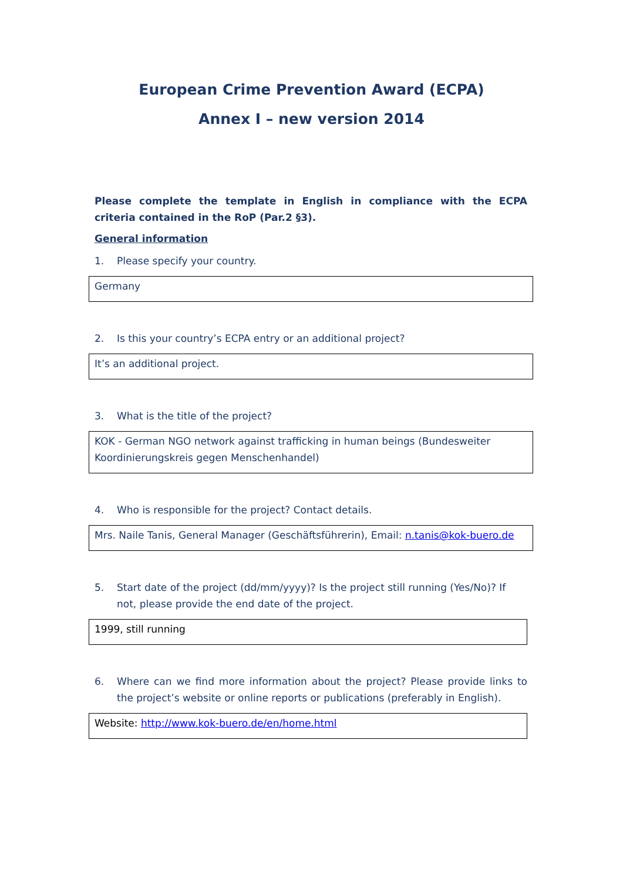European Crime Prevention Award (ECPA)
Annex I – new version 2014
Please complete the template in English in compliance with the ECPA criteria contained in the RoP (Par.2 §3).
General information
1. Please specify your country.
Germany
2. Is this your country’s ECPA entry or an additional project?
It’s an additional project.
3. What is the title of the project?
KOK - German NGO network against trafficking in human beings (Bundesweiter Koordinierungskreis gegen Menschenhandel)
4. Who is responsible for the project? Contact details.
Mrs. Naile Tanis, General Manager (Geschäftsführerin), Email: n.tanis@kok-buero.de
5. Start date of the project (dd/mm/yyyy)? Is the project still running (Yes/No)? If not, please provide the end date of the project.
1999, still running
6. Where can we find more information about the project? Please provide links to the project’s website or online reports or publications (preferably in English).
Website: http://www.kok-buero.de/en/home.html